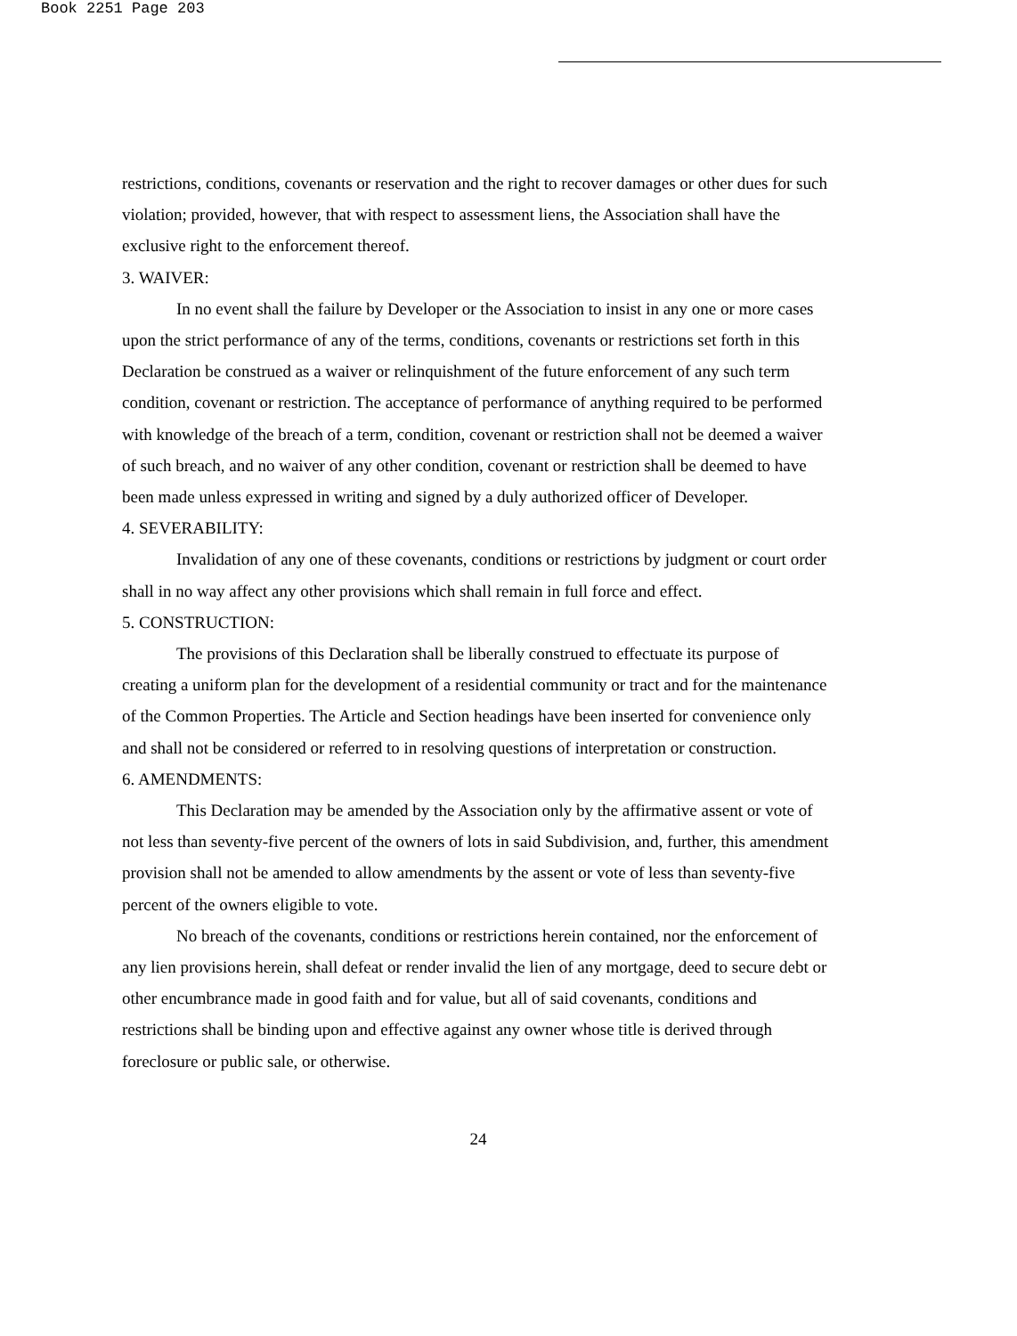Book 2251 Page 203
restrictions, conditions, covenants or reservation and the right to recover damages or other dues for such violation; provided, however, that with respect to assessment liens, the Association shall have the exclusive right to the enforcement thereof.
3. WAIVER:
In no event shall the failure by Developer or the Association to insist in any one or more cases upon the strict performance of any of the terms, conditions, covenants or restrictions set forth in this Declaration be construed as a waiver or relinquishment of the future enforcement of any such term condition, covenant or restriction. The acceptance of performance of anything required to be performed with knowledge of the breach of a term, condition, covenant or restriction shall not be deemed a waiver of such breach, and no waiver of any other condition, covenant or restriction shall be deemed to have been made unless expressed in writing and signed by a duly authorized officer of Developer.
4. SEVERABILITY:
Invalidation of any one of these covenants, conditions or restrictions by judgment or court order shall in no way affect any other provisions which shall remain in full force and effect.
5. CONSTRUCTION:
The provisions of this Declaration shall be liberally construed to effectuate its purpose of creating a uniform plan for the development of a residential community or tract and for the maintenance of the Common Properties. The Article and Section headings have been inserted for convenience only and shall not be considered or referred to in resolving questions of interpretation or construction.
6. AMENDMENTS:
This Declaration may be amended by the Association only by the affirmative assent or vote of not less than seventy-five percent of the owners of lots in said Subdivision, and, further, this amendment provision shall not be amended to allow amendments by the assent or vote of less than seventy-five percent of the owners eligible to vote.
No breach of the covenants, conditions or restrictions herein contained, nor the enforcement of any lien provisions herein, shall defeat or render invalid the lien of any mortgage, deed to secure debt or other encumbrance made in good faith and for value, but all of said covenants, conditions and restrictions shall be binding upon and effective against any owner whose title is derived through foreclosure or public sale, or otherwise.
24